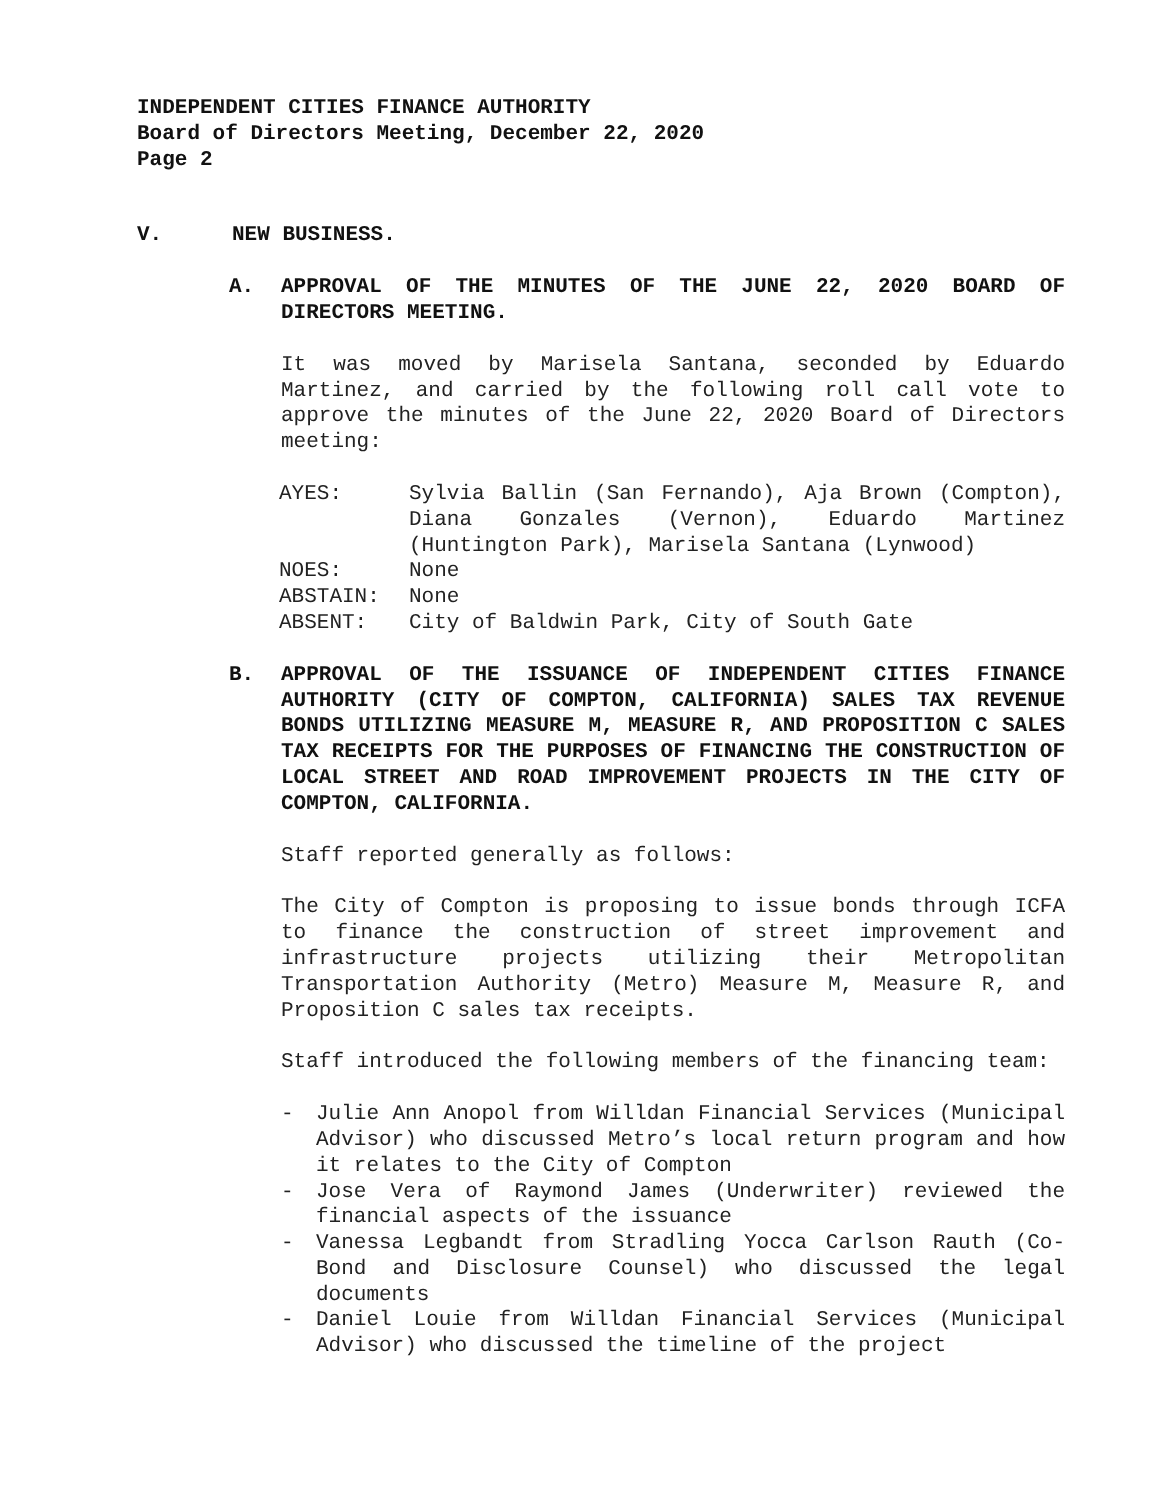INDEPENDENT CITIES FINANCE AUTHORITY
Board of Directors Meeting, December 22, 2020
Page 2
V. NEW BUSINESS.
A. APPROVAL OF THE MINUTES OF THE JUNE 22, 2020 BOARD OF DIRECTORS MEETING.
It was moved by Marisela Santana, seconded by Eduardo Martinez, and carried by the following roll call vote to approve the minutes of the June 22, 2020 Board of Directors meeting:
| AYES: | Sylvia Ballin (San Fernando), Aja Brown (Compton), Diana Gonzales (Vernon), Eduardo Martinez (Huntington Park), Marisela Santana (Lynwood) |
| NOES: | None |
| ABSTAIN: | None |
| ABSENT: | City of Baldwin Park, City of South Gate |
B. APPROVAL OF THE ISSUANCE OF INDEPENDENT CITIES FINANCE AUTHORITY (CITY OF COMPTON, CALIFORNIA) SALES TAX REVENUE BONDS UTILIZING MEASURE M, MEASURE R, AND PROPOSITION C SALES TAX RECEIPTS FOR THE PURPOSES OF FINANCING THE CONSTRUCTION OF LOCAL STREET AND ROAD IMPROVEMENT PROJECTS IN THE CITY OF COMPTON, CALIFORNIA.
Staff reported generally as follows:
The City of Compton is proposing to issue bonds through ICFA to finance the construction of street improvement and infrastructure projects utilizing their Metropolitan Transportation Authority (Metro) Measure M, Measure R, and Proposition C sales tax receipts.
Staff introduced the following members of the financing team:
- Julie Ann Anopol from Willdan Financial Services (Municipal Advisor) who discussed Metro’s local return program and how it relates to the City of Compton
- Jose Vera of Raymond James (Underwriter) reviewed the financial aspects of the issuance
- Vanessa Legbandt from Stradling Yocca Carlson Rauth (Co-Bond and Disclosure Counsel) who discussed the legal documents
- Daniel Louie from Willdan Financial Services (Municipal Advisor) who discussed the timeline of the project